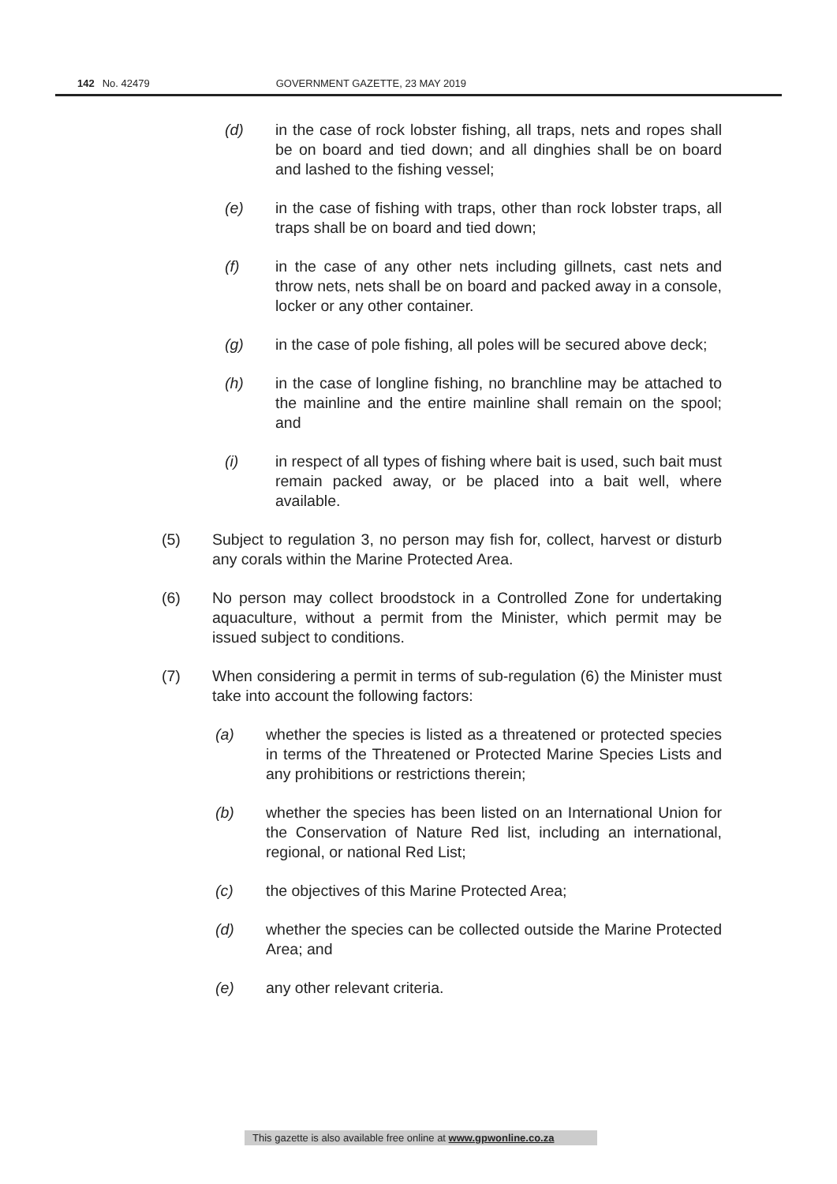142 No. 42479 GOVERNMENT GAZETTE, 23 MAY 2019
(d) in the case of rock lobster fishing, all traps, nets and ropes shall be on board and tied down; and all dinghies shall be on board and lashed to the fishing vessel;
(e) in the case of fishing with traps, other than rock lobster traps, all traps shall be on board and tied down;
(f) in the case of any other nets including gillnets, cast nets and throw nets, nets shall be on board and packed away in a console, locker or any other container.
(g) in the case of pole fishing, all poles will be secured above deck;
(h) in the case of longline fishing, no branchline may be attached to the mainline and the entire mainline shall remain on the spool; and
(i) in respect of all types of fishing where bait is used, such bait must remain packed away, or be placed into a bait well, where available.
(5) Subject to regulation 3, no person may fish for, collect, harvest or disturb any corals within the Marine Protected Area.
(6) No person may collect broodstock in a Controlled Zone for undertaking aquaculture, without a permit from the Minister, which permit may be issued subject to conditions.
(7) When considering a permit in terms of sub-regulation (6) the Minister must take into account the following factors:
(a) whether the species is listed as a threatened or protected species in terms of the Threatened or Protected Marine Species Lists and any prohibitions or restrictions therein;
(b) whether the species has been listed on an International Union for the Conservation of Nature Red list, including an international, regional, or national Red List;
(c) the objectives of this Marine Protected Area;
(d) whether the species can be collected outside the Marine Protected Area; and
(e) any other relevant criteria.
This gazette is also available free online at www.gpwonline.co.za